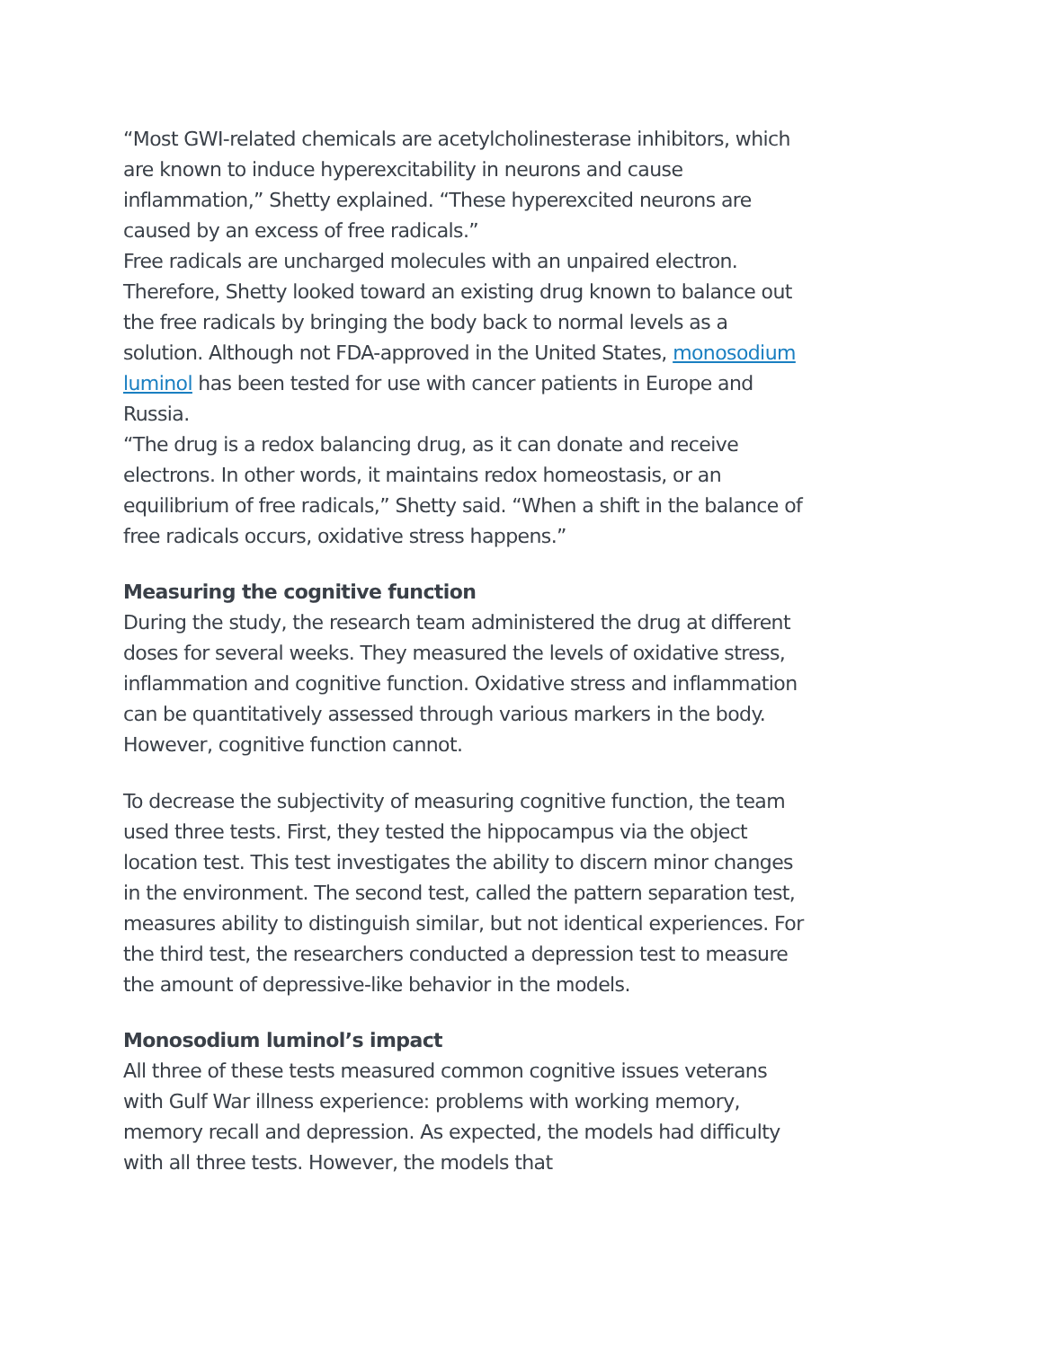“Most GWI-related chemicals are acetylcholinesterase inhibitors, which are known to induce hyperexcitability in neurons and cause inflammation,” Shetty explained. “These hyperexcited neurons are caused by an excess of free radicals.”
Free radicals are uncharged molecules with an unpaired electron. Therefore, Shetty looked toward an existing drug known to balance out the free radicals by bringing the body back to normal levels as a solution. Although not FDA-approved in the United States, monosodium luminol has been tested for use with cancer patients in Europe and Russia.
“The drug is a redox balancing drug, as it can donate and receive electrons. In other words, it maintains redox homeostasis, or an equilibrium of free radicals,” Shetty said. “When a shift in the balance of free radicals occurs, oxidative stress happens.”
Measuring the cognitive function
During the study, the research team administered the drug at different doses for several weeks. They measured the levels of oxidative stress, inflammation and cognitive function. Oxidative stress and inflammation can be quantitatively assessed through various markers in the body. However, cognitive function cannot.
To decrease the subjectivity of measuring cognitive function, the team used three tests. First, they tested the hippocampus via the object location test. This test investigates the ability to discern minor changes in the environment. The second test, called the pattern separation test, measures ability to distinguish similar, but not identical experiences. For the third test, the researchers conducted a depression test to measure the amount of depressive-like behavior in the models.
Monosodium luminol’s impact
All three of these tests measured common cognitive issues veterans with Gulf War illness experience: problems with working memory, memory recall and depression. As expected, the models had difficulty with all three tests. However, the models that